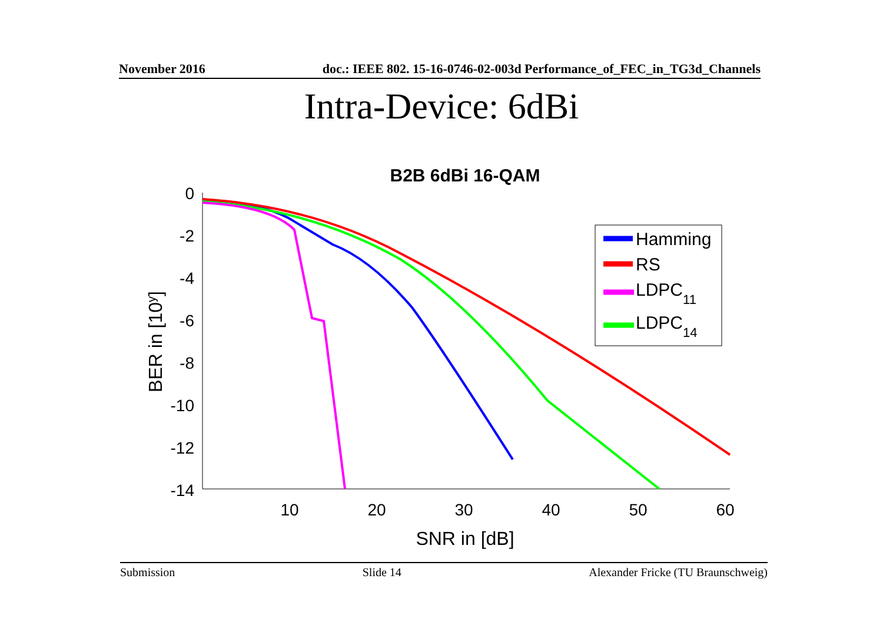November 2016 doc.: IEEE 802. 15-16-0746-02-003d Performance_of_FEC_in_TG3d_Channels
Intra-Device: 6dBi
B2B 6dBi 16-QAM
0
-2
-4
-6
-8
-10
-12
-14
10
20
30
40
50
60
SNR in [dB]
BER in [10y]
Hamming
RS
LDPC11
LDPC14
Submission Slide 14 Alexander Fricke (TU Braunschweig)